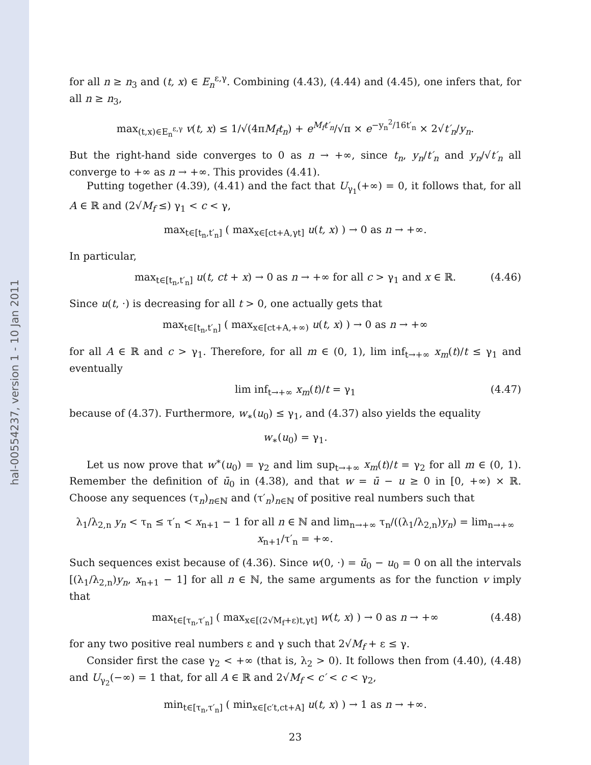hal-00554237, version 1 - 10 Jan 2011
for all n ≥ n<sub>3</sub> and (t, x) ∈ E<sub>n</sub><sup>ε,γ</sup>. Combining (4.43), (4.44) and (4.45), one infers that, for all n ≥ n<sub>3</sub>,
max<sub>(t,x)∈E<sub>n</sub><sup>ε,γ</sup></sub> v(t, x) ≤ 1/√(4πM<sub>f</sub>t<sub>n</sub>) + e<sup>M<sub>f</sub>t′<sub>n</sub></sup>/√π × e<sup>−y<sub>n</sub><sup>2</sup>/16t′<sub>n</sub></sup> × 2√t′<sub>n</sub>/y<sub>n</sub>.
But the right-hand side converges to 0 as n → +∞, since t<sub>n</sub>, y<sub>n</sub>/t′<sub>n</sub> and y<sub>n</sub>/√t′<sub>n</sub> all converge to +∞ as n → +∞. This provides (4.41).
Putting together (4.39), (4.41) and the fact that U<sub>γ<sub>1</sub></sub>(+∞) = 0, it follows that, for all A ∈ ℝ and (2√M<sub>f</sub> ≤) γ<sub>1</sub> < c < γ,
max<sub>t∈[t<sub>n</sub>,t′<sub>n</sub>]</sub> ( max<sub>x∈[ct+A,γt]</sub> u(t, x) ) → 0 as n → +∞.
In particular,
max<sub>t∈[t<sub>n</sub>,t′<sub>n</sub>]</sub> u(t, ct + x) → 0 as n → +∞ for all c > γ<sub>1</sub> and x ∈ ℝ. (4.46)
Since u(t, ·) is decreasing for all t > 0, one actually gets that
max<sub>t∈[t<sub>n</sub>,t′<sub>n</sub>]</sub> ( max<sub>x∈[ct+A,+∞)</sub> u(t, x) ) → 0 as n → +∞
for all A ∈ ℝ and c > γ<sub>1</sub>. Therefore, for all m ∈ (0, 1), lim inf<sub>t→+∞</sub> x<sub>m</sub>(t)/t ≤ γ<sub>1</sub> and eventually
lim inf<sub>t→+∞</sub> x<sub>m</sub>(t)/t = γ<sub>1</sub> (4.47)
because of (4.37). Furthermore, w<sub>∗</sub>(u<sub>0</sub>) ≤ γ<sub>1</sub>, and (4.37) also yields the equality
w<sub>∗</sub>(u<sub>0</sub>) = γ<sub>1</sub>.
Let us now prove that w<sup>∗</sup>(u<sub>0</sub>) = γ<sub>2</sub> and lim sup<sub>t→+∞</sub> x<sub>m</sub>(t)/t = γ<sub>2</sub> for all m ∈ (0, 1). Remember the definition of ū<sub>0</sub> in (4.38), and that w = ū − u ≥ 0 in [0, +∞) × ℝ. Choose any sequences (τ<sub>n</sub>)<sub>n∈ℕ</sub> and (τ′<sub>n</sub>)<sub>n∈ℕ</sub> of positive real numbers such that
λ<sub>1</sub>/λ<sub>2,n</sub> y<sub>n</sub> < τ<sub>n</sub> ≤ τ′<sub>n</sub> < x<sub>n+1</sub> − 1 for all n ∈ ℕ and lim<sub>n→+∞</sub> τ<sub>n</sub>/((λ<sub>1</sub>/λ<sub>2,n</sub>)y<sub>n</sub>) = lim<sub>n→+∞</sub> x<sub>n+1</sub>/τ′<sub>n</sub> = +∞.
Such sequences exist because of (4.36). Since w(0, ·) = ū<sub>0</sub> − u<sub>0</sub> = 0 on all the intervals [(λ<sub>1</sub>/λ<sub>2,n</sub>)y<sub>n</sub>, x<sub>n+1</sub> − 1] for all n ∈ ℕ, the same arguments as for the function v imply that
max<sub>t∈[τ<sub>n</sub>,τ′<sub>n</sub>]</sub> ( max<sub>x∈[(2√M<sub>f</sub>+ε)t,γt]</sub> w(t, x) ) → 0 as n → +∞ (4.48)
for any two positive real numbers ε and γ such that 2√M<sub>f</sub> + ε ≤ γ.
Consider first the case γ<sub>2</sub> < +∞ (that is, λ<sub>2</sub> > 0). It follows then from (4.40), (4.48) and U<sub>γ<sub>2</sub></sub>(−∞) = 1 that, for all A ∈ ℝ and 2√M<sub>f</sub> < c′ < c < γ<sub>2</sub>,
min<sub>t∈[τ<sub>n</sub>,τ′<sub>n</sub>]</sub> ( min<sub>x∈[c′t,ct+A]</sub> u(t, x) ) → 1 as n → +∞.
23